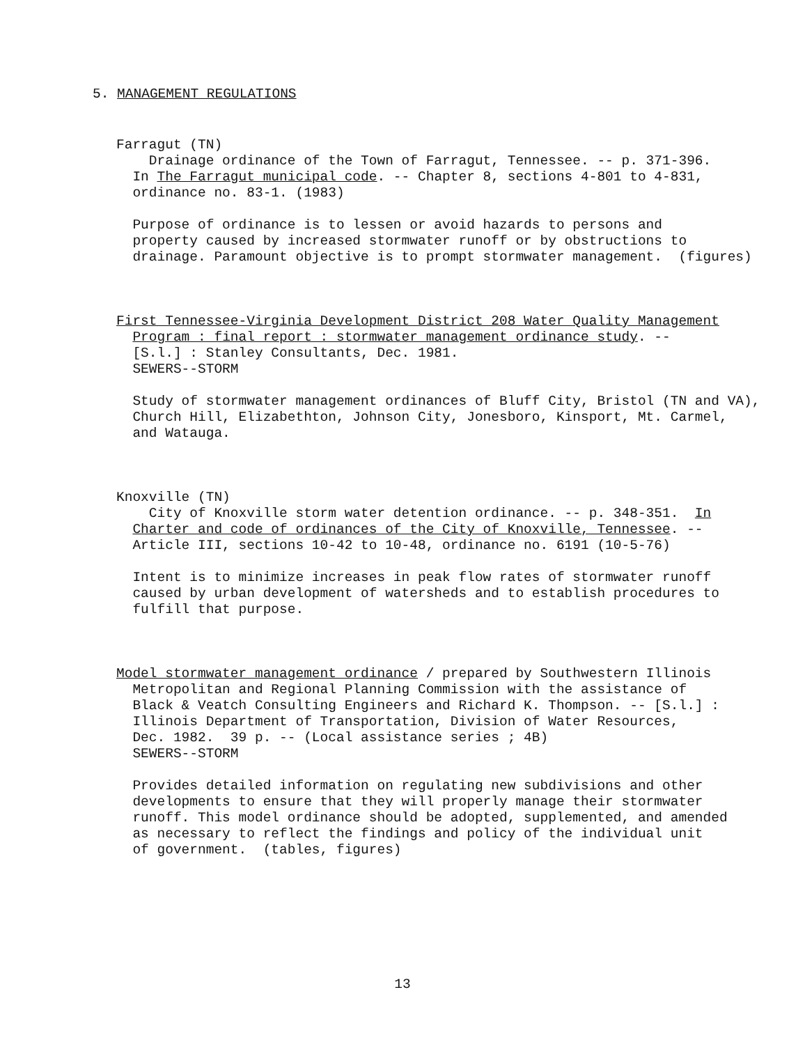5. MANAGEMENT REGULATIONS
Farragut (TN)
Drainage ordinance of the Town of Farragut, Tennessee. -- p. 371-396.
In The Farragut municipal code. -- Chapter 8, sections 4-801 to 4-831,
ordinance no. 83-1. (1983)
Purpose of ordinance is to lessen or avoid hazards to persons and
property caused by increased stormwater runoff or by obstructions to
drainage. Paramount objective is to prompt stormwater management. (figures)
First Tennessee-Virginia Development District 208 Water Quality Management
Program : final report : stormwater management ordinance study. --
[S.l.] : Stanley Consultants, Dec. 1981.
SEWERS--STORM
Study of stormwater management ordinances of Bluff City, Bristol (TN and VA),
Church Hill, Elizabethton, Johnson City, Jonesboro, Kinsport, Mt. Carmel,
and Watauga.
Knoxville (TN)
City of Knoxville storm water detention ordinance. -- p. 348-351. In
Charter and code of ordinances of the City of Knoxville, Tennessee. --
Article III, sections 10-42 to 10-48, ordinance no. 6191 (10-5-76)
Intent is to minimize increases in peak flow rates of stormwater runoff
caused by urban development of watersheds and to establish procedures to
fulfill that purpose.
Model stormwater management ordinance / prepared by Southwestern Illinois
Metropolitan and Regional Planning Commission with the assistance of
Black & Veatch Consulting Engineers and Richard K. Thompson. -- [S.l.] :
Illinois Department of Transportation, Division of Water Resources,
Dec. 1982. 39 p. -- (Local assistance series ; 4B)
SEWERS--STORM
Provides detailed information on regulating new subdivisions and other
developments to ensure that they will properly manage their stormwater
runoff. This model ordinance should be adopted, supplemented, and amended
as necessary to reflect the findings and policy of the individual unit
of government. (tables, figures)
13